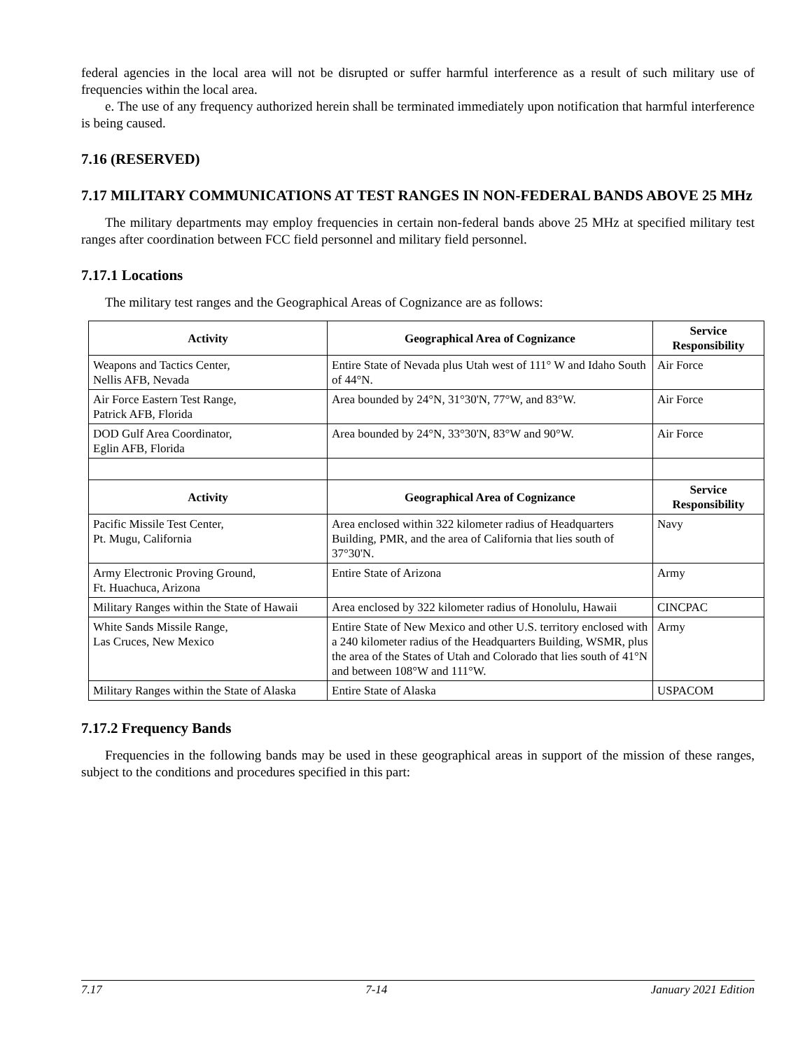federal agencies in the local area will not be disrupted or suffer harmful interference as a result of such military use of frequencies within the local area.
e. The use of any frequency authorized herein shall be terminated immediately upon notification that harmful interference is being caused.
7.16 (RESERVED)
7.17 MILITARY COMMUNICATIONS AT TEST RANGES IN NON-FEDERAL BANDS ABOVE 25 MHz
The military departments may employ frequencies in certain non-federal bands above 25 MHz at specified military test ranges after coordination between FCC field personnel and military field personnel.
7.17.1 Locations
The military test ranges and the Geographical Areas of Cognizance are as follows:
| Activity | Geographical Area of Cognizance | Service Responsibility |
| --- | --- | --- |
| Weapons and Tactics Center, Nellis AFB, Nevada | Entire State of Nevada plus Utah west of 111° W and Idaho South of 44°N. | Air Force |
| Air Force Eastern Test Range, Patrick AFB, Florida | Area bounded by 24°N, 31°30'N, 77°W, and 83°W. | Air Force |
| DOD Gulf Area Coordinator, Eglin AFB, Florida | Area bounded by 24°N, 33°30'N, 83°W and 90°W. | Air Force |
| Activity | Geographical Area of Cognizance | Service Responsibility |
| Pacific Missile Test Center, Pt. Mugu, California | Area enclosed within 322 kilometer radius of Headquarters Building, PMR, and the area of California that lies south of 37°30'N. | Navy |
| Army Electronic Proving Ground, Ft. Huachuca, Arizona | Entire State of Arizona | Army |
| Military Ranges within the State of Hawaii | Area enclosed by 322 kilometer radius of Honolulu, Hawaii | CINCPAC |
| White Sands Missile Range, Las Cruces, New Mexico | Entire State of New Mexico and other U.S. territory enclosed with a 240 kilometer radius of the Headquarters Building, WSMR, plus the area of the States of Utah and Colorado that lies south of 41°N and between 108°W and 111°W. | Army |
| Military Ranges within the State of Alaska | Entire State of Alaska | USPACOM |
7.17.2 Frequency Bands
Frequencies in the following bands may be used in these geographical areas in support of the mission of these ranges, subject to the conditions and procedures specified in this part:
7.17 7-14 January 2021 Edition